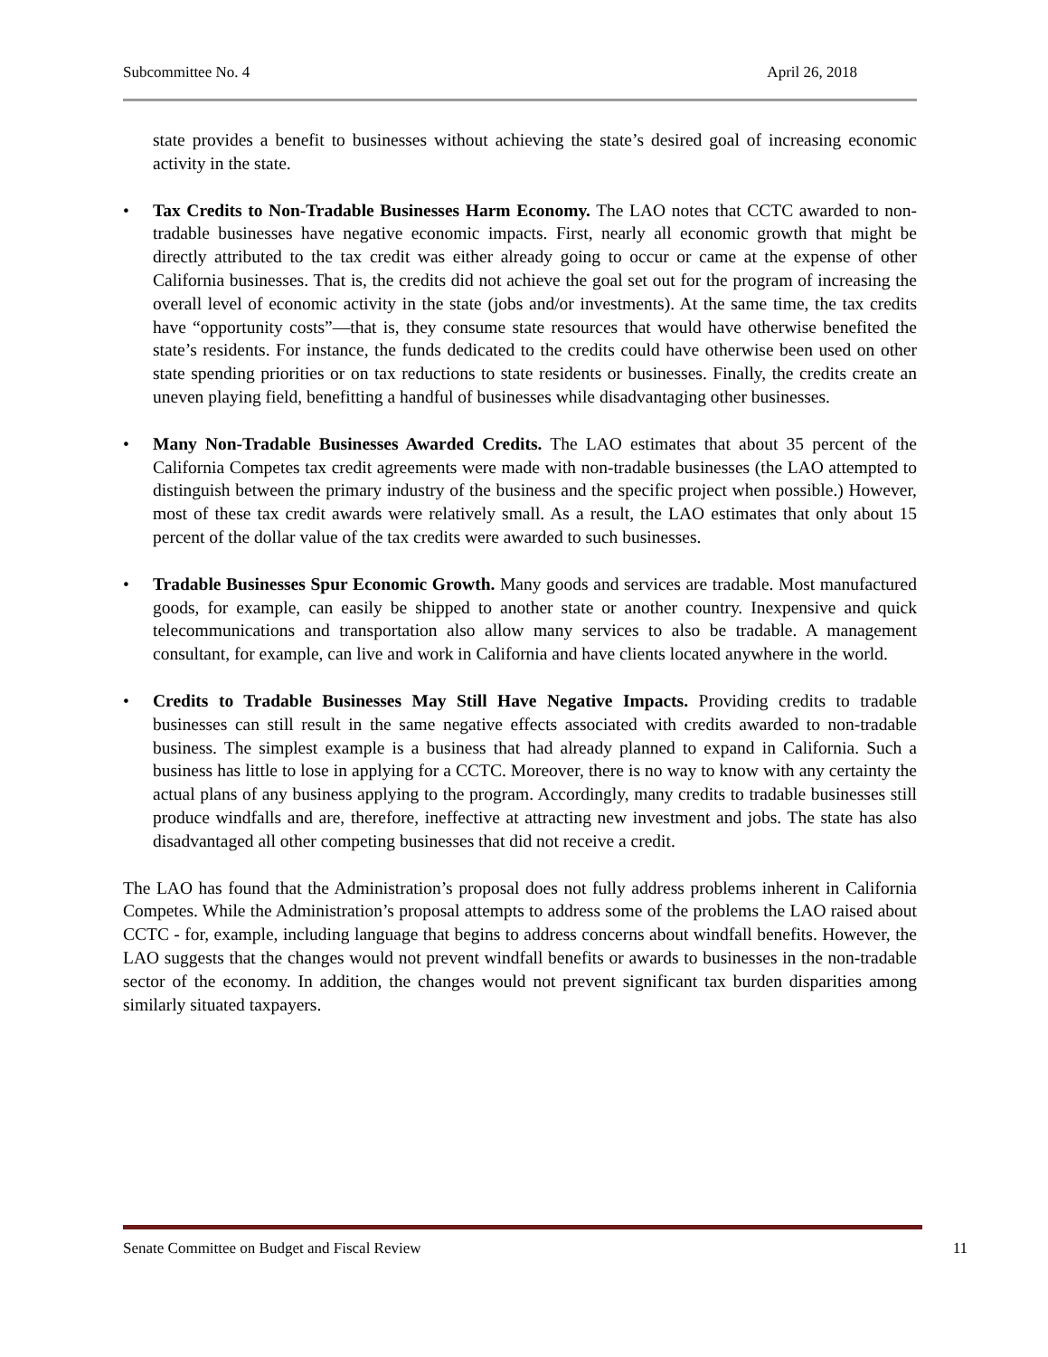Subcommittee No. 4 April 26, 2018
state provides a benefit to businesses without achieving the state’s desired goal of increasing economic activity in the state.
• Tax Credits to Non-Tradable Businesses Harm Economy. The LAO notes that CCTC awarded to non-tradable businesses have negative economic impacts. First, nearly all economic growth that might be directly attributed to the tax credit was either already going to occur or came at the expense of other California businesses. That is, the credits did not achieve the goal set out for the program of increasing the overall level of economic activity in the state (jobs and/or investments). At the same time, the tax credits have “opportunity costs”—that is, they consume state resources that would have otherwise benefited the state’s residents. For instance, the funds dedicated to the credits could have otherwise been used on other state spending priorities or on tax reductions to state residents or businesses. Finally, the credits create an uneven playing field, benefitting a handful of businesses while disadvantaging other businesses.
• Many Non-Tradable Businesses Awarded Credits. The LAO estimates that about 35 percent of the California Competes tax credit agreements were made with non-tradable businesses (the LAO attempted to distinguish between the primary industry of the business and the specific project when possible.) However, most of these tax credit awards were relatively small. As a result, the LAO estimates that only about 15 percent of the dollar value of the tax credits were awarded to such businesses.
• Tradable Businesses Spur Economic Growth. Many goods and services are tradable. Most manufactured goods, for example, can easily be shipped to another state or another country. Inexpensive and quick telecommunications and transportation also allow many services to also be tradable. A management consultant, for example, can live and work in California and have clients located anywhere in the world.
• Credits to Tradable Businesses May Still Have Negative Impacts. Providing credits to tradable businesses can still result in the same negative effects associated with credits awarded to non-tradable business. The simplest example is a business that had already planned to expand in California. Such a business has little to lose in applying for a CCTC. Moreover, there is no way to know with any certainty the actual plans of any business applying to the program. Accordingly, many credits to tradable businesses still produce windfalls and are, therefore, ineffective at attracting new investment and jobs. The state has also disadvantaged all other competing businesses that did not receive a credit.
The LAO has found that the Administration’s proposal does not fully address problems inherent in California Competes. While the Administration’s proposal attempts to address some of the problems the LAO raised about CCTC - for, example, including language that begins to address concerns about windfall benefits. However, the LAO suggests that the changes would not prevent windfall benefits or awards to businesses in the non-tradable sector of the economy. In addition, the changes would not prevent significant tax burden disparities among similarly situated taxpayers.
Senate Committee on Budget and Fiscal Review 11